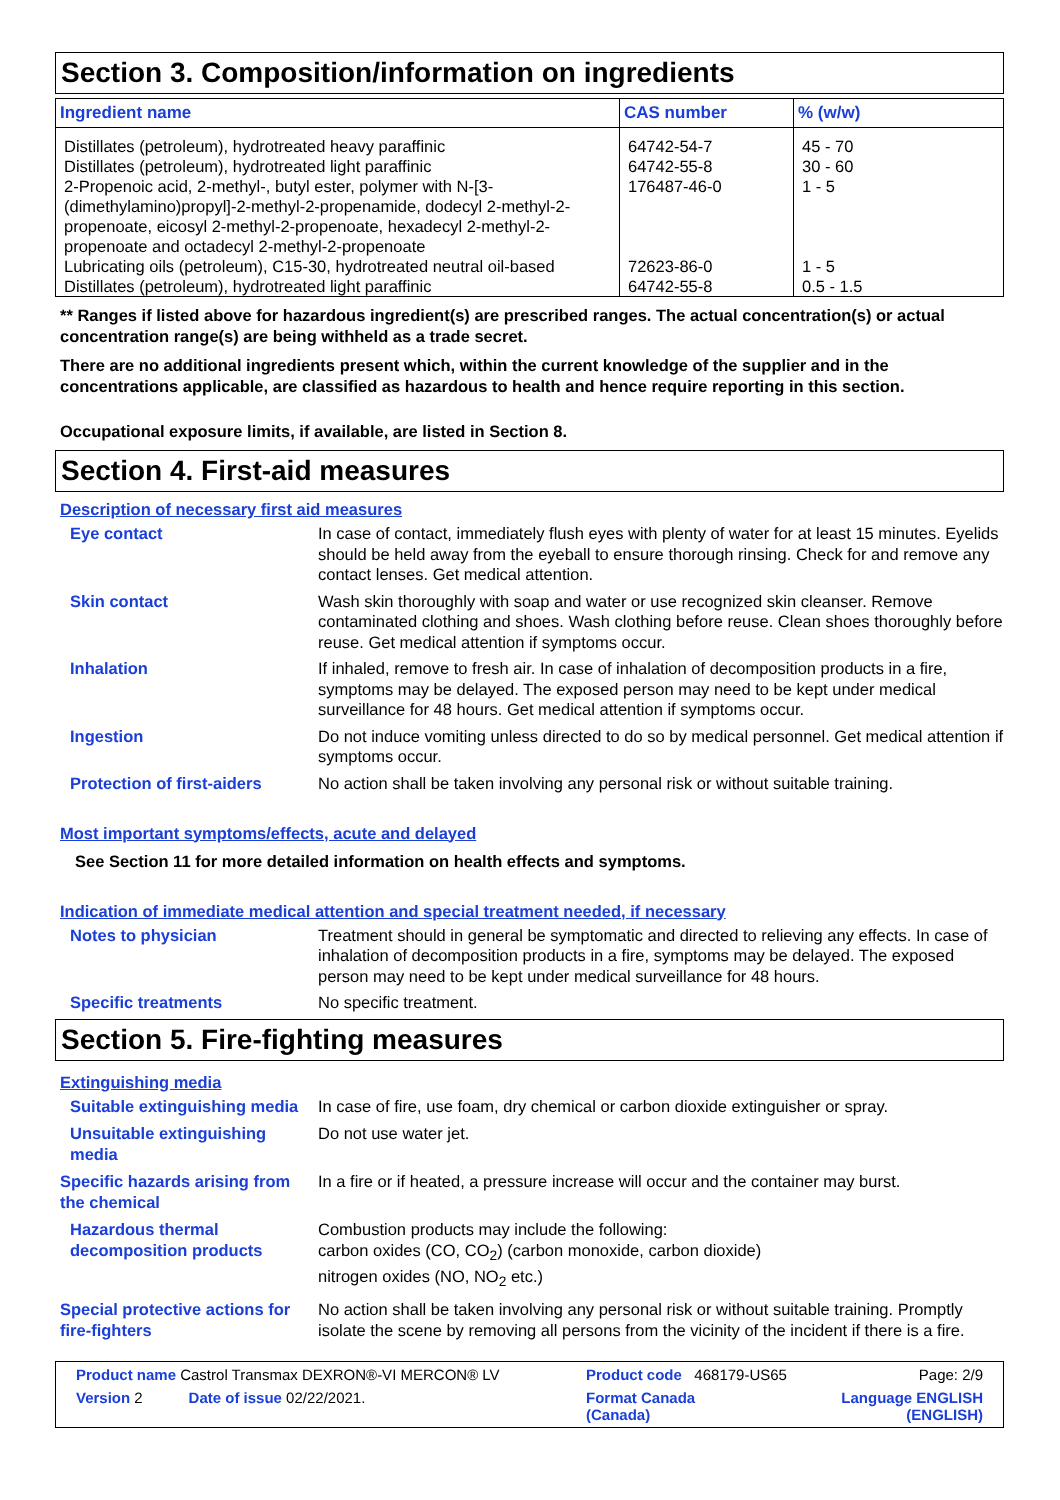Section 3. Composition/information on ingredients
| Ingredient name | CAS number | % (w/w) |
| --- | --- | --- |
| Distillates (petroleum), hydrotreated heavy paraffinic Distillates (petroleum), hydrotreated light paraffinic 2-Propenoic acid, 2-methyl-, butyl ester, polymer with N-[3-(dimethylamino)propyl]-2-methyl-2-propenamide, dodecyl 2-methyl-2-propenoate, eicosyl 2-methyl-2-propenoate, hexadecyl 2-methyl-2-propenoate and octadecyl 2-methyl-2-propenoate Lubricating oils (petroleum), C15-30, hydrotreated neutral oil-based Distillates (petroleum), hydrotreated light paraffinic | 64742-54-7 64742-55-8 176487-46-0 72623-86-0 64742-55-8 | 45 - 70 30 - 60 1 - 5 1 - 5 0.5 - 1.5 |
** Ranges if listed above for hazardous ingredient(s) are prescribed ranges. The actual concentration(s) or actual concentration range(s) are being withheld as a trade secret.
There are no additional ingredients present which, within the current knowledge of the supplier and in the concentrations applicable, are classified as hazardous to health and hence require reporting in this section.
Occupational exposure limits, if available, are listed in Section 8.
Section 4. First-aid measures
Description of necessary first aid measures
Eye contact
In case of contact, immediately flush eyes with plenty of water for at least 15 minutes. Eyelids should be held away from the eyeball to ensure thorough rinsing. Check for and remove any contact lenses. Get medical attention.
Skin contact
Wash skin thoroughly with soap and water or use recognized skin cleanser. Remove contaminated clothing and shoes. Wash clothing before reuse. Clean shoes thoroughly before reuse. Get medical attention if symptoms occur.
Inhalation
If inhaled, remove to fresh air. In case of inhalation of decomposition products in a fire, symptoms may be delayed. The exposed person may need to be kept under medical surveillance for 48 hours. Get medical attention if symptoms occur.
Ingestion
Do not induce vomiting unless directed to do so by medical personnel. Get medical attention if symptoms occur.
Protection of first-aiders
No action shall be taken involving any personal risk or without suitable training.
Most important symptoms/effects, acute and delayed
See Section 11 for more detailed information on health effects and symptoms.
Indication of immediate medical attention and special treatment needed, if necessary
Notes to physician
Treatment should in general be symptomatic and directed to relieving any effects. In case of inhalation of decomposition products in a fire, symptoms may be delayed. The exposed person may need to be kept under medical surveillance for 48 hours.
Specific treatments
No specific treatment.
Section 5. Fire-fighting measures
Extinguishing media
Suitable extinguishing media
In case of fire, use foam, dry chemical or carbon dioxide extinguisher or spray.
Unsuitable extinguishing media
Do not use water jet.
Specific hazards arising from the chemical
In a fire or if heated, a pressure increase will occur and the container may burst.
Hazardous thermal decomposition products
Combustion products may include the following:
carbon oxides (CO, CO<sub>2</sub>) (carbon monoxide, carbon dioxide)
nitrogen oxides (NO, NO<sub>2</sub> etc.)
Special protective actions for fire-fighters
No action shall be taken involving any personal risk or without suitable training. Promptly isolate the scene by removing all persons from the vicinity of the incident if there is a fire.
Product name Castrol Transmax DEXRON®-VI MERCON® LV
Product code 468179-US65
Page: 2/9
Version 2 Date of issue 02/22/2021.
Format Canada
(Canada)
Language ENGLISH
(ENGLISH)